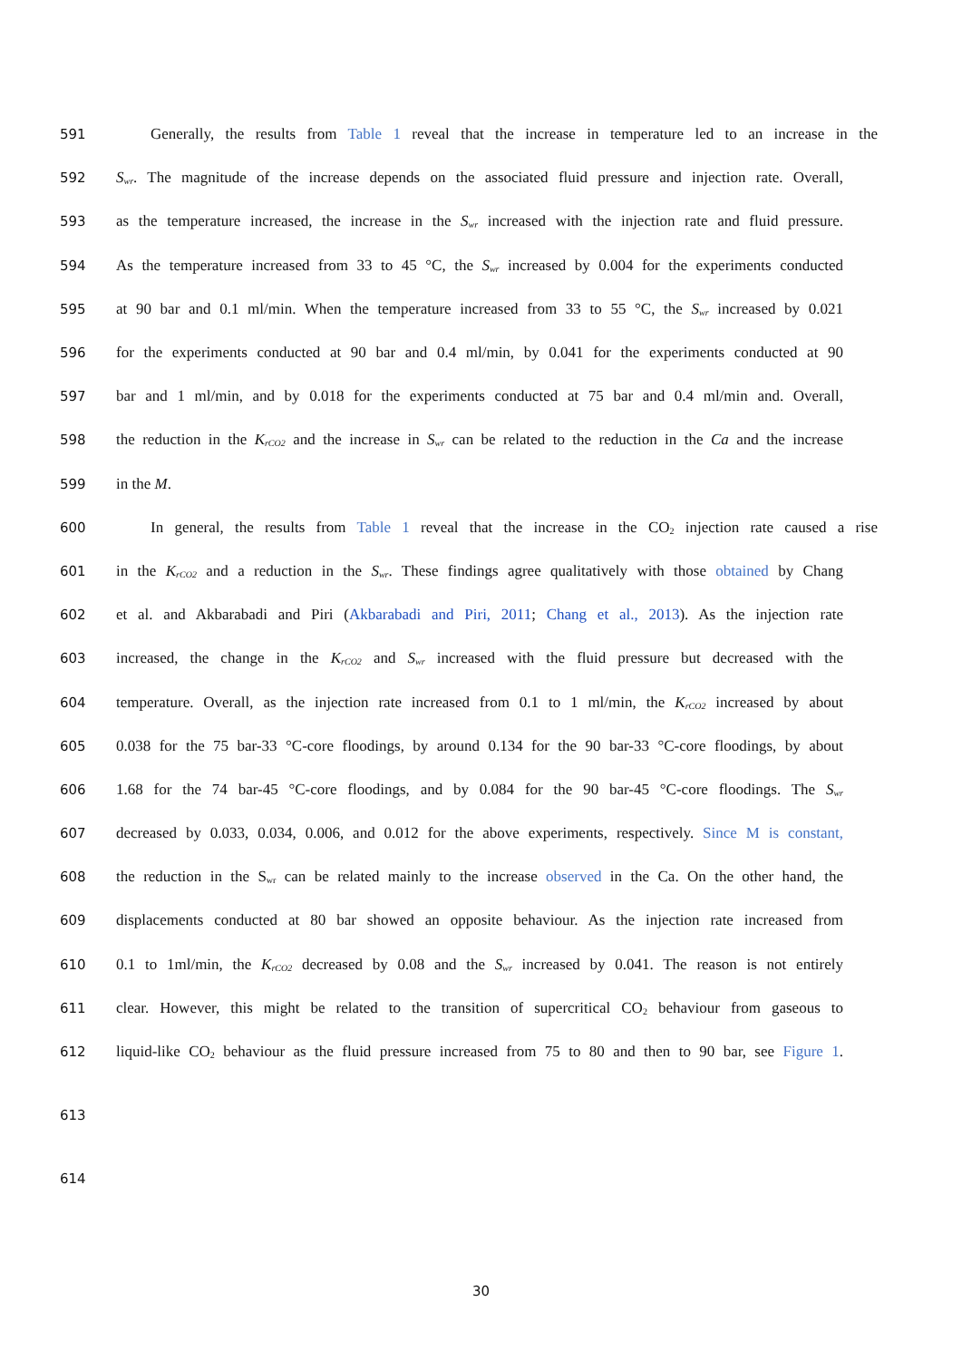591 Generally, the results from Table 1 reveal that the increase in temperature led to an increase in the
592 S<sub>wr</sub>. The magnitude of the increase depends on the associated fluid pressure and injection rate. Overall,
593 as the temperature increased, the increase in the S<sub>wr</sub> increased with the injection rate and fluid pressure.
594 As the temperature increased from 33 to 45 °C, the S<sub>wr</sub> increased by 0.004 for the experiments conducted
595 at 90 bar and 0.1 ml/min. When the temperature increased from 33 to 55 °C, the S<sub>wr</sub> increased by 0.021
596 for the experiments conducted at 90 bar and 0.4 ml/min, by 0.041 for the experiments conducted at 90
597 bar and 1 ml/min, and by 0.018 for the experiments conducted at 75 bar and 0.4 ml/min and. Overall,
598 the reduction in the K<sub>rCO2</sub> and the increase in S<sub>wr</sub> can be related to the reduction in the Ca and the increase
599 in the M.
600 In general, the results from Table 1 reveal that the increase in the CO<sub>2</sub> injection rate caused a rise
601 in the K<sub>rCO2</sub> and a reduction in the S<sub>wr</sub>. These findings agree qualitatively with those obtained by Chang
602 et al. and Akbarabadi and Piri (Akbarabadi and Piri, 2011; Chang et al., 2013). As the injection rate
603 increased, the change in the K<sub>rCO2</sub> and S<sub>wr</sub> increased with the fluid pressure but decreased with the
604 temperature. Overall, as the injection rate increased from 0.1 to 1 ml/min, the K<sub>rCO2</sub> increased by about
605 0.038 for the 75 bar-33 °C-core floodings, by around 0.134 for the 90 bar-33 °C-core floodings, by about
606 1.68 for the 74 bar-45 °C-core floodings, and by 0.084 for the 90 bar-45 °C-core floodings. The S<sub>wr</sub>
607 decreased by 0.033, 0.034, 0.006, and 0.012 for the above experiments, respectively. Since M is constant,
608 the reduction in the S<sub>wr</sub> can be related mainly to the increase observed in the Ca. On the other hand, the
609 displacements conducted at 80 bar showed an opposite behaviour. As the injection rate increased from
610 0.1 to 1ml/min, the K<sub>rCO2</sub> decreased by 0.08 and the S<sub>wr</sub> increased by 0.041. The reason is not entirely
611 clear. However, this might be related to the transition of supercritical CO<sub>2</sub> behaviour from gaseous to
612 liquid-like CO<sub>2</sub> behaviour as the fluid pressure increased from 75 to 80 and then to 90 bar, see Figure 1.
613
614
30